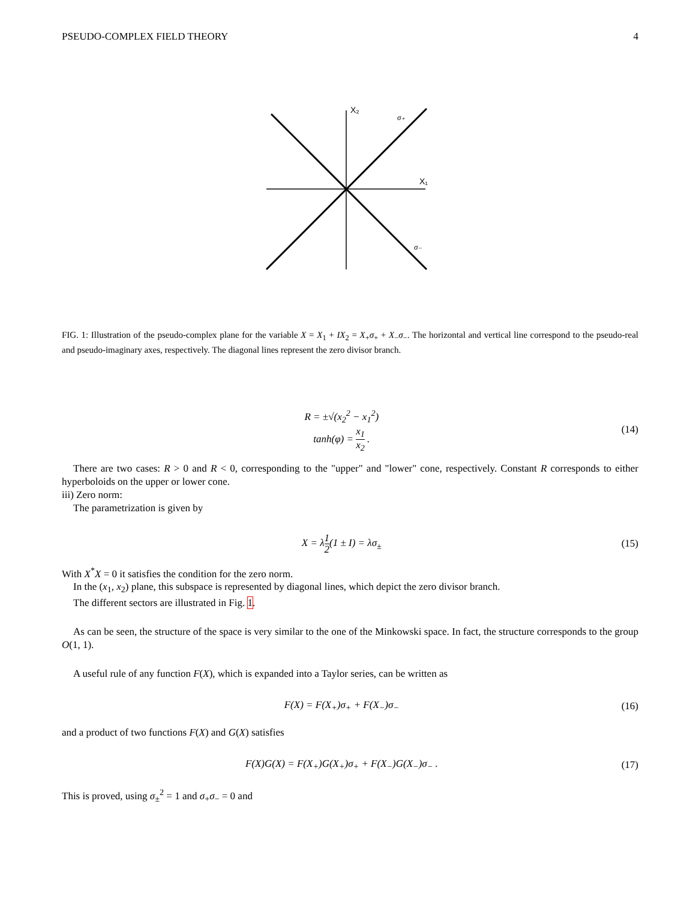PSEUDO-COMPLEX FIELD THEORY 4
X₂
X₁
σ₊
σ₋
FIG. 1: Illustration of the pseudo-complex plane for the variable X = X<sub>1</sub> + IX<sub>2</sub> = X<sub>+</sub>σ<sub>+</sub> + X<sub>−</sub>σ<sub>−</sub>. The horizontal and vertical line correspond to the pseudo-real and pseudo-imaginary axes, respectively. The diagonal lines represent the zero divisor branch.
R = ±√(x<sub>2</sub><sup>2</sup> − x<sub>1</sub><sup>2</sup>)
tanh(φ) = x<sub>1</sub> x<sub>2</sub> .
(14)
There are two cases: R > 0 and R < 0, corresponding to the "upper" and "lower" cone, respectively. Constant R corresponds to either hyperboloids on the upper or lower cone.
iii) Zero norm:
The parametrization is given by
X = λ1 2(1 ± I) = λσ<sub>±</sub> (15)
With X<sup>*</sup>X = 0 it satisfies the condition for the zero norm.
In the (x<sub>1</sub>, x<sub>2</sub>) plane, this subspace is represented by diagonal lines, which depict the zero divisor branch.
The different sectors are illustrated in Fig. 1.
As can be seen, the structure of the space is very similar to the one of the Minkowski space. In fact, the structure corresponds to the group O(1, 1).
A useful rule of any function F(X), which is expanded into a Taylor series, can be written as
F(X) = F(X<sub>+</sub>)σ<sub>+</sub> + F(X<sub>−</sub>)σ<sub>−</sub> (16)
and a product of two functions F(X) and G(X) satisfies
F(X)G(X) = F(X<sub>+</sub>)G(X<sub>+</sub>)σ<sub>+</sub> + F(X<sub>−</sub>)G(X<sub>−</sub>)σ<sub>−</sub> .
(17)
This is proved, using σ<sub>±</sub><sup>2</sup> = 1 and σ<sub>+</sub>σ<sub>−</sub> = 0 and